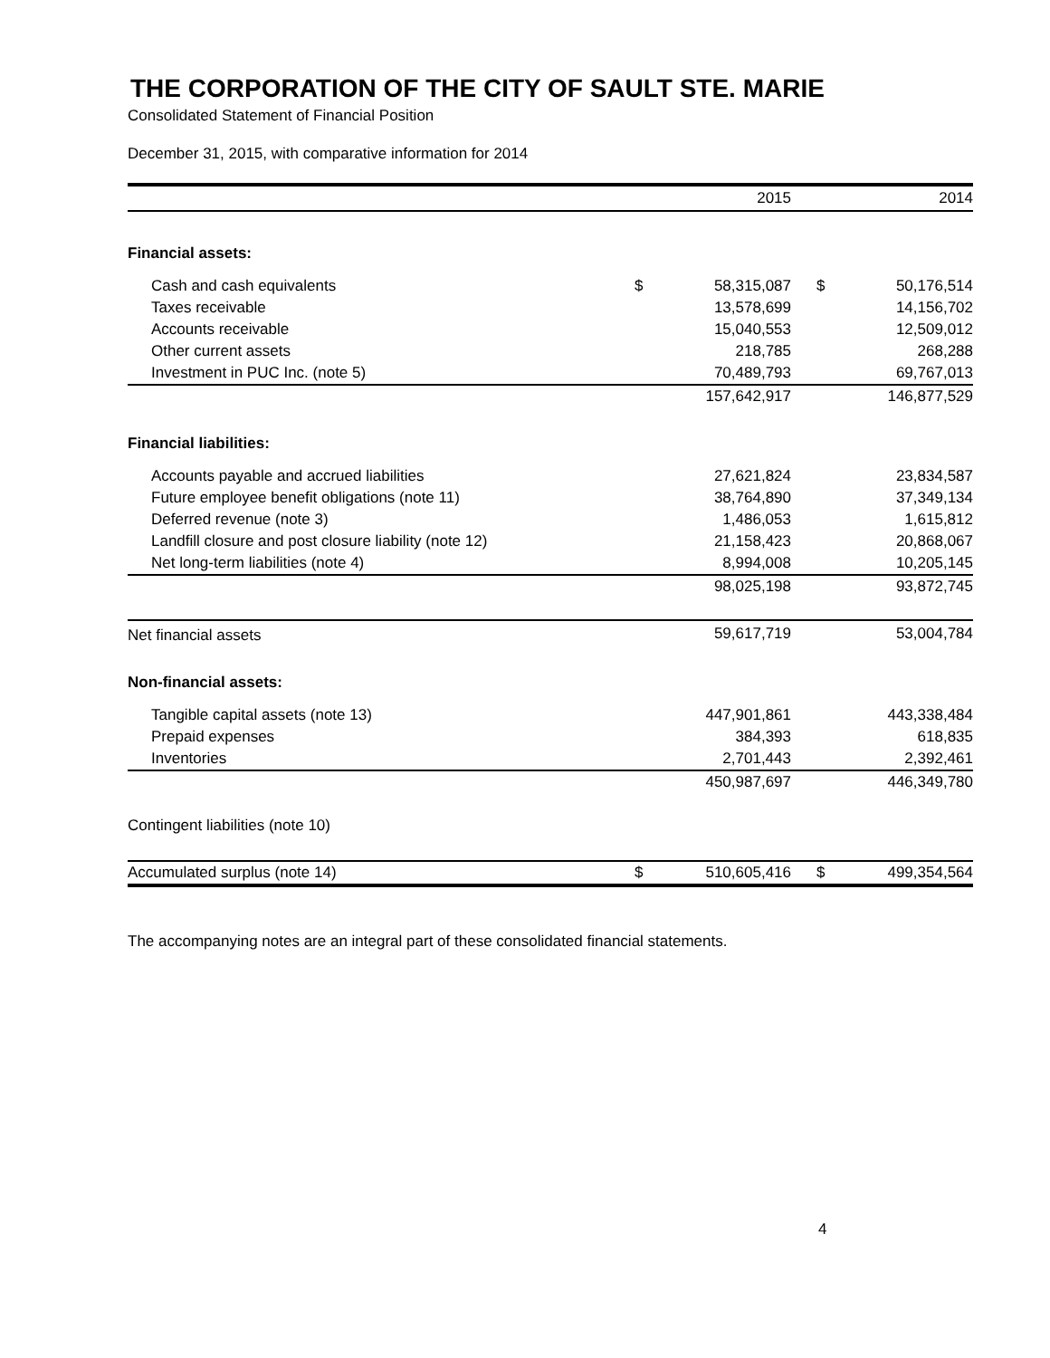THE CORPORATION OF THE CITY OF SAULT STE. MARIE
Consolidated Statement of Financial Position
December 31, 2015, with comparative information for 2014
| | | 2015 | | 2014 |
| --- | --- | --- | --- | --- |
| Financial assets: | | | | |
| Cash and cash equivalents | $ | 58,315,087 | $ | 50,176,514 |
| Taxes receivable | | 13,578,699 | | 14,156,702 |
| Accounts receivable | | 15,040,553 | | 12,509,012 |
| Other current assets | | 218,785 | | 268,288 |
| Investment in PUC Inc. (note 5) | | 70,489,793 | | 69,767,013 |
| | | 157,642,917 | | 146,877,529 |
| Financial liabilities: | | | | |
| Accounts payable and accrued liabilities | | 27,621,824 | | 23,834,587 |
| Future employee benefit obligations (note 11) | | 38,764,890 | | 37,349,134 |
| Deferred revenue (note 3) | | 1,486,053 | | 1,615,812 |
| Landfill closure and post closure liability (note 12) | | 21,158,423 | | 20,868,067 |
| Net long-term liabilities (note 4) | | 8,994,008 | | 10,205,145 |
| | | 98,025,198 | | 93,872,745 |
| Net financial assets | | 59,617,719 | | 53,004,784 |
| Non-financial assets: | | | | |
| Tangible capital assets (note 13) | | 447,901,861 | | 443,338,484 |
| Prepaid expenses | | 384,393 | | 618,835 |
| Inventories | | 2,701,443 | | 2,392,461 |
| | | 450,987,697 | | 446,349,780 |
| Contingent liabilities (note 10) | | | | |
| Accumulated surplus (note 14) | $ | 510,605,416 | $ | 499,354,564 |
The accompanying notes are an integral part of these consolidated financial statements.
4